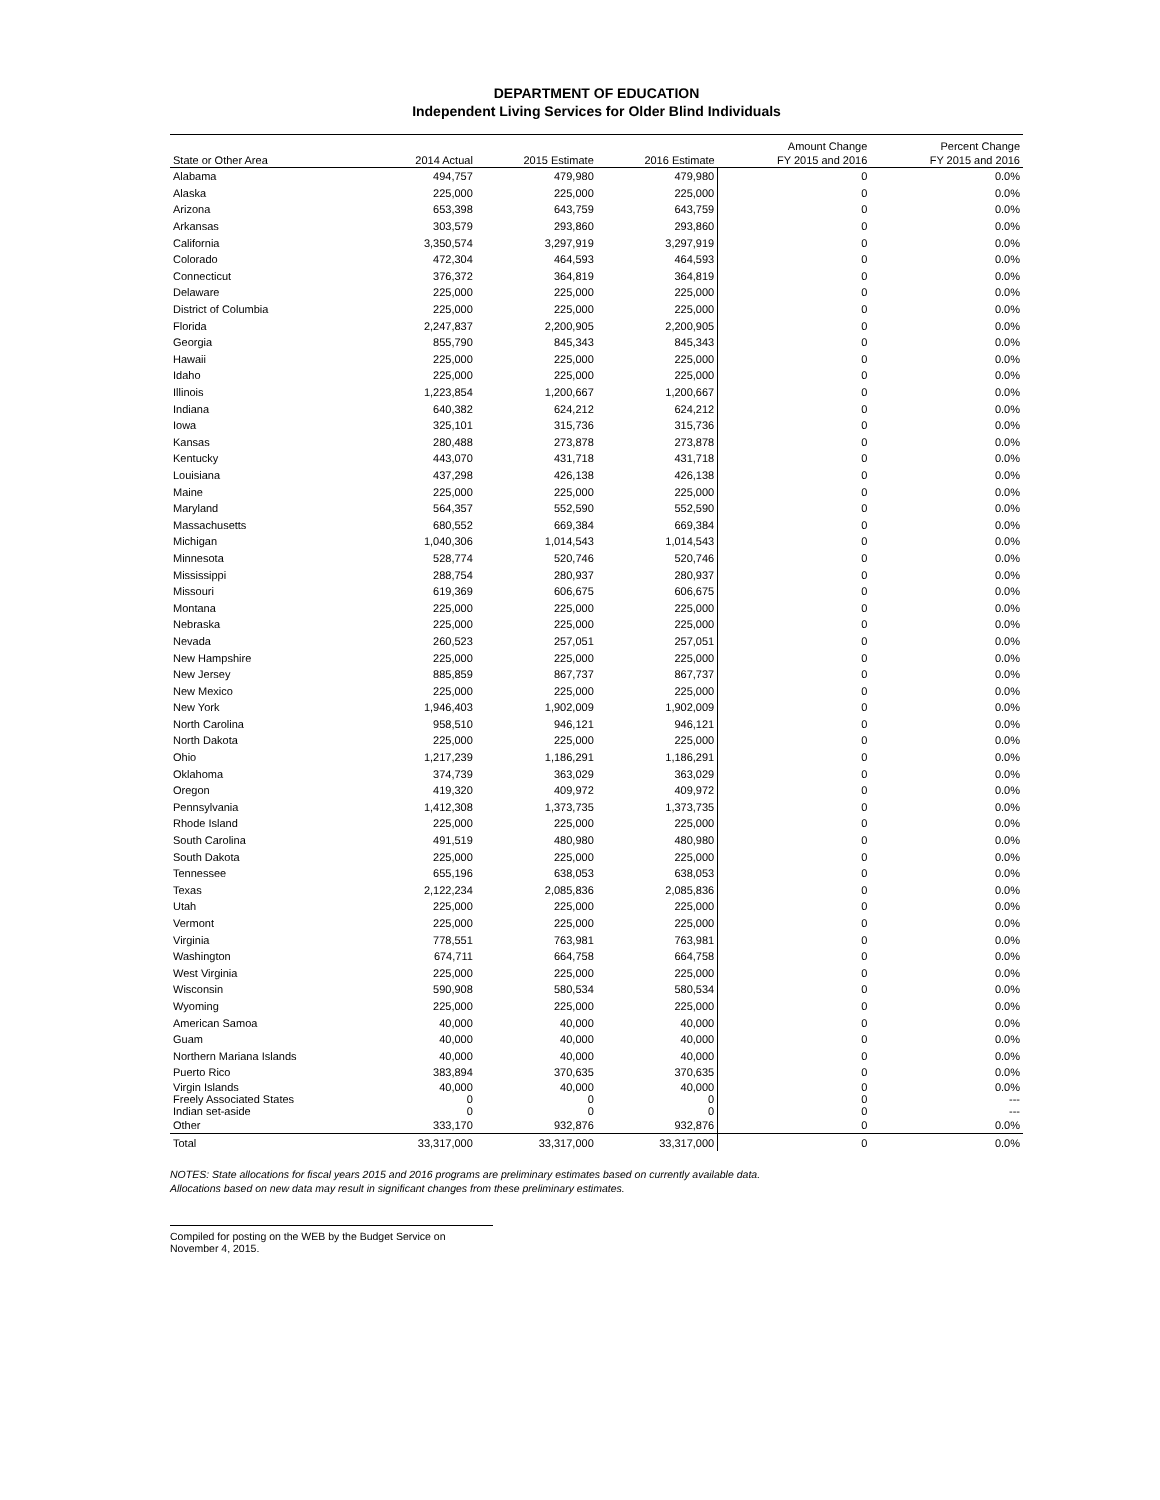DEPARTMENT OF EDUCATION
Independent Living Services for Older Blind Individuals
| State or Other Area | 2014 Actual | 2015 Estimate | 2016 Estimate | Amount Change FY 2015 and 2016 | Percent Change FY 2015 and 2016 |
| --- | --- | --- | --- | --- | --- |
| Alabama | 494,757 | 479,980 | 479,980 | 0 | 0.0% |
| Alaska | 225,000 | 225,000 | 225,000 | 0 | 0.0% |
| Arizona | 653,398 | 643,759 | 643,759 | 0 | 0.0% |
| Arkansas | 303,579 | 293,860 | 293,860 | 0 | 0.0% |
| California | 3,350,574 | 3,297,919 | 3,297,919 | 0 | 0.0% |
| Colorado | 472,304 | 464,593 | 464,593 | 0 | 0.0% |
| Connecticut | 376,372 | 364,819 | 364,819 | 0 | 0.0% |
| Delaware | 225,000 | 225,000 | 225,000 | 0 | 0.0% |
| District of Columbia | 225,000 | 225,000 | 225,000 | 0 | 0.0% |
| Florida | 2,247,837 | 2,200,905 | 2,200,905 | 0 | 0.0% |
| Georgia | 855,790 | 845,343 | 845,343 | 0 | 0.0% |
| Hawaii | 225,000 | 225,000 | 225,000 | 0 | 0.0% |
| Idaho | 225,000 | 225,000 | 225,000 | 0 | 0.0% |
| Illinois | 1,223,854 | 1,200,667 | 1,200,667 | 0 | 0.0% |
| Indiana | 640,382 | 624,212 | 624,212 | 0 | 0.0% |
| Iowa | 325,101 | 315,736 | 315,736 | 0 | 0.0% |
| Kansas | 280,488 | 273,878 | 273,878 | 0 | 0.0% |
| Kentucky | 443,070 | 431,718 | 431,718 | 0 | 0.0% |
| Louisiana | 437,298 | 426,138 | 426,138 | 0 | 0.0% |
| Maine | 225,000 | 225,000 | 225,000 | 0 | 0.0% |
| Maryland | 564,357 | 552,590 | 552,590 | 0 | 0.0% |
| Massachusetts | 680,552 | 669,384 | 669,384 | 0 | 0.0% |
| Michigan | 1,040,306 | 1,014,543 | 1,014,543 | 0 | 0.0% |
| Minnesota | 528,774 | 520,746 | 520,746 | 0 | 0.0% |
| Mississippi | 288,754 | 280,937 | 280,937 | 0 | 0.0% |
| Missouri | 619,369 | 606,675 | 606,675 | 0 | 0.0% |
| Montana | 225,000 | 225,000 | 225,000 | 0 | 0.0% |
| Nebraska | 225,000 | 225,000 | 225,000 | 0 | 0.0% |
| Nevada | 260,523 | 257,051 | 257,051 | 0 | 0.0% |
| New Hampshire | 225,000 | 225,000 | 225,000 | 0 | 0.0% |
| New Jersey | 885,859 | 867,737 | 867,737 | 0 | 0.0% |
| New Mexico | 225,000 | 225,000 | 225,000 | 0 | 0.0% |
| New York | 1,946,403 | 1,902,009 | 1,902,009 | 0 | 0.0% |
| North Carolina | 958,510 | 946,121 | 946,121 | 0 | 0.0% |
| North Dakota | 225,000 | 225,000 | 225,000 | 0 | 0.0% |
| Ohio | 1,217,239 | 1,186,291 | 1,186,291 | 0 | 0.0% |
| Oklahoma | 374,739 | 363,029 | 363,029 | 0 | 0.0% |
| Oregon | 419,320 | 409,972 | 409,972 | 0 | 0.0% |
| Pennsylvania | 1,412,308 | 1,373,735 | 1,373,735 | 0 | 0.0% |
| Rhode Island | 225,000 | 225,000 | 225,000 | 0 | 0.0% |
| South Carolina | 491,519 | 480,980 | 480,980 | 0 | 0.0% |
| South Dakota | 225,000 | 225,000 | 225,000 | 0 | 0.0% |
| Tennessee | 655,196 | 638,053 | 638,053 | 0 | 0.0% |
| Texas | 2,122,234 | 2,085,836 | 2,085,836 | 0 | 0.0% |
| Utah | 225,000 | 225,000 | 225,000 | 0 | 0.0% |
| Vermont | 225,000 | 225,000 | 225,000 | 0 | 0.0% |
| Virginia | 778,551 | 763,981 | 763,981 | 0 | 0.0% |
| Washington | 674,711 | 664,758 | 664,758 | 0 | 0.0% |
| West Virginia | 225,000 | 225,000 | 225,000 | 0 | 0.0% |
| Wisconsin | 590,908 | 580,534 | 580,534 | 0 | 0.0% |
| Wyoming | 225,000 | 225,000 | 225,000 | 0 | 0.0% |
| American Samoa | 40,000 | 40,000 | 40,000 | 0 | 0.0% |
| Guam | 40,000 | 40,000 | 40,000 | 0 | 0.0% |
| Northern Mariana Islands | 40,000 | 40,000 | 40,000 | 0 | 0.0% |
| Puerto Rico | 383,894 | 370,635 | 370,635 | 0 | 0.0% |
| Virgin Islands | 40,000 | 40,000 | 40,000 | 0 | 0.0% |
| Freely Associated States | 0 | 0 | 0 | 0 | --- |
| Indian set-aside | 0 | 0 | 0 | 0 | --- |
| Other | 333,170 | 932,876 | 932,876 | 0 | 0.0% |
| Total | 33,317,000 | 33,317,000 | 33,317,000 | 0 | 0.0% |
NOTES: State allocations for fiscal years 2015 and 2016 programs are preliminary estimates based on currently available data.
Allocations based on new data may result in significant changes from these preliminary estimates.
Compiled for posting on the WEB by the Budget Service on November 4, 2015.